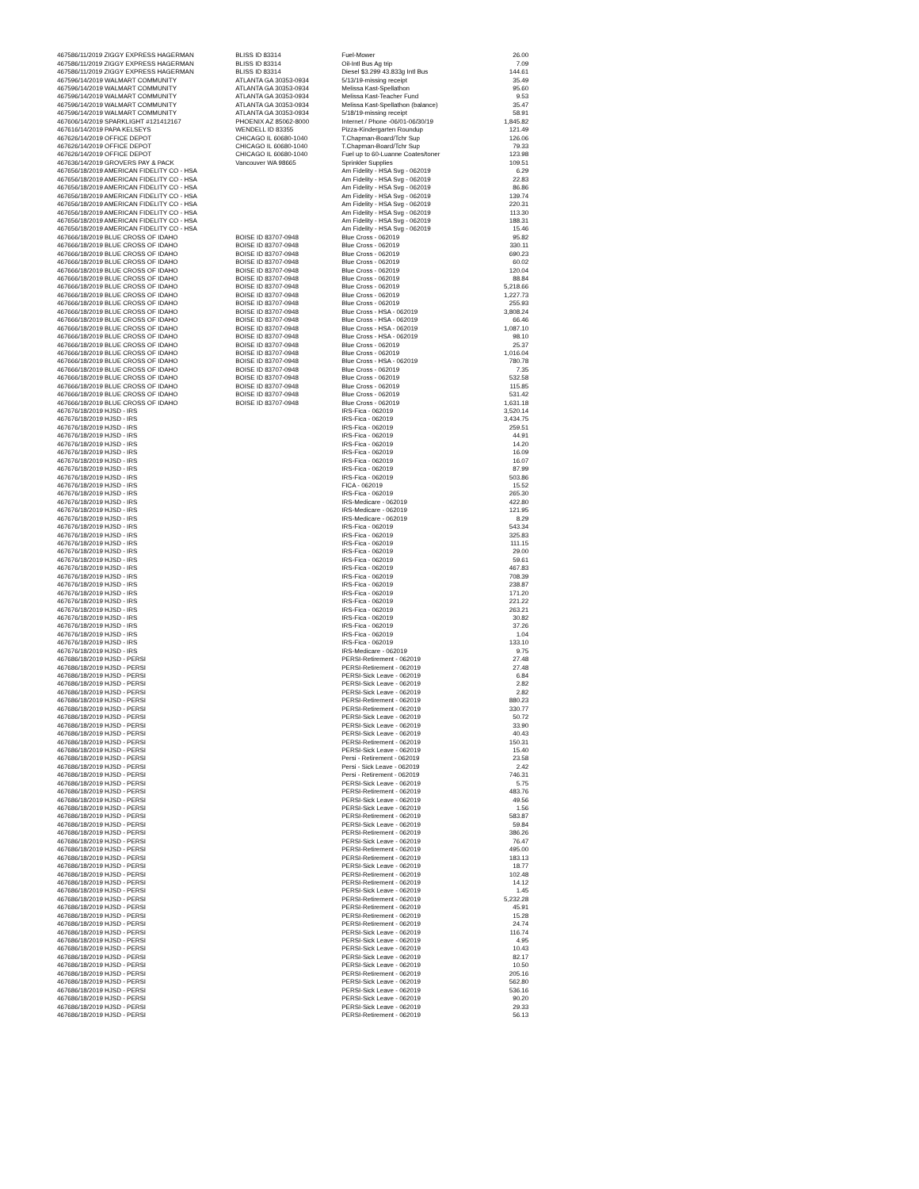| 46758 | 6/11/2019 ZIGGY EXPRESS HAGERMAN | BLISS ID 83314 | Fuel-Mower | 26.00 |
| 46758 | 6/11/2019 ZIGGY EXPRESS HAGERMAN | BLISS ID 83314 | Oil-Intl Bus Ag trip | 7.09 |
| 46758 | 6/11/2019 ZIGGY EXPRESS HAGERMAN | BLISS ID 83314 | Diesel $3.299 43.833g Intl Bus | 144.61 |
| 46759 | 6/14/2019 WALMART COMMUNITY | ATLANTA GA 30353-0934 | 5/13/19-missing receipt | 35.49 |
| 46759 | 6/14/2019 WALMART COMMUNITY | ATLANTA GA 30353-0934 | Melissa Kast-Spellathon | 95.60 |
| 46759 | 6/14/2019 WALMART COMMUNITY | ATLANTA GA 30353-0934 | Melissa Kast-Teacher Fund | 9.53 |
| 46759 | 6/14/2019 WALMART COMMUNITY | ATLANTA GA 30353-0934 | Melissa Kast-Spellathon (balance) | 35.47 |
| 46759 | 6/14/2019 WALMART COMMUNITY | ATLANTA GA 30353-0934 | 5/18/19-missing receipt | 58.91 |
| 46760 | 6/14/2019 SPARKLIGHT #121412167 | PHOENIX AZ 85062-8000 | Internet / Phone -06/01-06/30/19 | 1,845.82 |
| 46761 | 6/14/2019 PAPA KELSEYS | WENDELL ID 83355 | Pizza-Kindergarten Roundup | 121.49 |
| 46762 | 6/14/2019 OFFICE DEPOT | CHICAGO IL 60680-1040 | T.Chapman-Board/Tchr Sup | 126.06 |
| 46762 | 6/14/2019 OFFICE DEPOT | CHICAGO IL 60680-1040 | T.Chapman-Board/Tchr Sup | 79.33 |
| 46762 | 6/14/2019 OFFICE DEPOT | CHICAGO IL 60680-1040 | Fuel up to 60-Luanne Coates/toner | 123.98 |
| 46763 | 6/14/2019 GROVERS PAY & PACK | Vancouver WA 98665 | Sprinkler Supplies | 109.51 |
| 46765 | 6/18/2019 AMERICAN FIDELITY CO - HSA | | Am Fidelity - HSA Svg - 062019 | 6.29 |
| 46765 | 6/18/2019 AMERICAN FIDELITY CO - HSA | | Am Fidelity - HSA Svg - 062019 | 22.83 |
| 46765 | 6/18/2019 AMERICAN FIDELITY CO - HSA | | Am Fidelity - HSA Svg - 062019 | 86.86 |
| 46765 | 6/18/2019 AMERICAN FIDELITY CO - HSA | | Am Fidelity - HSA Svg - 062019 | 139.74 |
| 46765 | 6/18/2019 AMERICAN FIDELITY CO - HSA | | Am Fidelity - HSA Svg - 062019 | 220.31 |
| 46765 | 6/18/2019 AMERICAN FIDELITY CO - HSA | | Am Fidelity - HSA Svg - 062019 | 113.30 |
| 46765 | 6/18/2019 AMERICAN FIDELITY CO - HSA | | Am Fidelity - HSA Svg - 062019 | 188.31 |
| 46765 | 6/18/2019 AMERICAN FIDELITY CO - HSA | | Am Fidelity - HSA Svg - 062019 | 15.46 |
| 46766 | 6/18/2019 BLUE CROSS OF IDAHO | BOISE ID 83707-0948 | Blue Cross - 062019 | 95.82 |
| 46766 | 6/18/2019 BLUE CROSS OF IDAHO | BOISE ID 83707-0948 | Blue Cross - 062019 | 330.11 |
| 46766 | 6/18/2019 BLUE CROSS OF IDAHO | BOISE ID 83707-0948 | Blue Cross - 062019 | 690.23 |
| 46766 | 6/18/2019 BLUE CROSS OF IDAHO | BOISE ID 83707-0948 | Blue Cross - 062019 | 60.02 |
| 46766 | 6/18/2019 BLUE CROSS OF IDAHO | BOISE ID 83707-0948 | Blue Cross - 062019 | 120.04 |
| 46766 | 6/18/2019 BLUE CROSS OF IDAHO | BOISE ID 83707-0948 | Blue Cross - 062019 | 88.84 |
| 46766 | 6/18/2019 BLUE CROSS OF IDAHO | BOISE ID 83707-0948 | Blue Cross - 062019 | 5,218.66 |
| 46766 | 6/18/2019 BLUE CROSS OF IDAHO | BOISE ID 83707-0948 | Blue Cross - 062019 | 1,227.73 |
| 46766 | 6/18/2019 BLUE CROSS OF IDAHO | BOISE ID 83707-0948 | Blue Cross - 062019 | 255.93 |
| 46766 | 6/18/2019 BLUE CROSS OF IDAHO | BOISE ID 83707-0948 | Blue Cross - HSA - 062019 | 3,808.24 |
| 46766 | 6/18/2019 BLUE CROSS OF IDAHO | BOISE ID 83707-0948 | Blue Cross - HSA - 062019 | 66.46 |
| 46766 | 6/18/2019 BLUE CROSS OF IDAHO | BOISE ID 83707-0948 | Blue Cross - HSA - 062019 | 1,087.10 |
| 46766 | 6/18/2019 BLUE CROSS OF IDAHO | BOISE ID 83707-0948 | Blue Cross - HSA - 062019 | 98.10 |
| 46766 | 6/18/2019 BLUE CROSS OF IDAHO | BOISE ID 83707-0948 | Blue Cross - 062019 | 25.37 |
| 46766 | 6/18/2019 BLUE CROSS OF IDAHO | BOISE ID 83707-0948 | Blue Cross - 062019 | 1,016.04 |
| 46766 | 6/18/2019 BLUE CROSS OF IDAHO | BOISE ID 83707-0948 | Blue Cross - HSA - 062019 | 780.78 |
| 46766 | 6/18/2019 BLUE CROSS OF IDAHO | BOISE ID 83707-0948 | Blue Cross - 062019 | 7.35 |
| 46766 | 6/18/2019 BLUE CROSS OF IDAHO | BOISE ID 83707-0948 | Blue Cross - 062019 | 532.58 |
| 46766 | 6/18/2019 BLUE CROSS OF IDAHO | BOISE ID 83707-0948 | Blue Cross - 062019 | 115.85 |
| 46766 | 6/18/2019 BLUE CROSS OF IDAHO | BOISE ID 83707-0948 | Blue Cross - 062019 | 531.42 |
| 46766 | 6/18/2019 BLUE CROSS OF IDAHO | BOISE ID 83707-0948 | Blue Cross - 062019 | 1,631.18 |
| 46767 | 6/18/2019 HJSD - IRS | | IRS-Fica - 062019 | 3,520.14 |
| 46767 | 6/18/2019 HJSD - IRS | | IRS-Fica - 062019 | 3,434.75 |
| 46767 | 6/18/2019 HJSD - IRS | | IRS-Fica - 062019 | 259.51 |
| 46767 | 6/18/2019 HJSD - IRS | | IRS-Fica - 062019 | 44.91 |
| 46767 | 6/18/2019 HJSD - IRS | | IRS-Fica - 062019 | 14.20 |
| 46767 | 6/18/2019 HJSD - IRS | | IRS-Fica - 062019 | 16.09 |
| 46767 | 6/18/2019 HJSD - IRS | | IRS-Fica - 062019 | 16.07 |
| 46767 | 6/18/2019 HJSD - IRS | | IRS-Fica - 062019 | 87.99 |
| 46767 | 6/18/2019 HJSD - IRS | | IRS-Fica - 062019 | 503.86 |
| 46767 | 6/18/2019 HJSD - IRS | | FICA - 062019 | 15.52 |
| 46767 | 6/18/2019 HJSD - IRS | | IRS-Fica - 062019 | 265.30 |
| 46767 | 6/18/2019 HJSD - IRS | | IRS-Medicare - 062019 | 422.80 |
| 46767 | 6/18/2019 HJSD - IRS | | IRS-Medicare - 062019 | 121.95 |
| 46767 | 6/18/2019 HJSD - IRS | | IRS-Medicare - 062019 | 8.29 |
| 46767 | 6/18/2019 HJSD - IRS | | IRS-Fica - 062019 | 543.34 |
| 46767 | 6/18/2019 HJSD - IRS | | IRS-Fica - 062019 | 325.83 |
| 46767 | 6/18/2019 HJSD - IRS | | IRS-Fica - 062019 | 111.15 |
| 46767 | 6/18/2019 HJSD - IRS | | IRS-Fica - 062019 | 29.00 |
| 46767 | 6/18/2019 HJSD - IRS | | IRS-Fica - 062019 | 59.61 |
| 46767 | 6/18/2019 HJSD - IRS | | IRS-Fica - 062019 | 467.83 |
| 46767 | 6/18/2019 HJSD - IRS | | IRS-Fica - 062019 | 708.39 |
| 46767 | 6/18/2019 HJSD - IRS | | IRS-Fica - 062019 | 238.87 |
| 46767 | 6/18/2019 HJSD - IRS | | IRS-Fica - 062019 | 171.20 |
| 46767 | 6/18/2019 HJSD - IRS | | IRS-Fica - 062019 | 221.22 |
| 46767 | 6/18/2019 HJSD - IRS | | IRS-Fica - 062019 | 263.21 |
| 46767 | 6/18/2019 HJSD - IRS | | IRS-Fica - 062019 | 30.82 |
| 46767 | 6/18/2019 HJSD - IRS | | IRS-Fica - 062019 | 37.26 |
| 46767 | 6/18/2019 HJSD - IRS | | IRS-Fica - 062019 | 1.04 |
| 46767 | 6/18/2019 HJSD - IRS | | IRS-Fica - 062019 | 133.10 |
| 46767 | 6/18/2019 HJSD - IRS | | IRS-Medicare - 062019 | 9.75 |
| 46768 | 6/18/2019 HJSD - PERSI | | PERSI-Retirement - 062019 | 27.48 |
| 46768 | 6/18/2019 HJSD - PERSI | | PERSI-Retirement - 062019 | 27.48 |
| 46768 | 6/18/2019 HJSD - PERSI | | PERSI-Sick Leave - 062019 | 6.84 |
| 46768 | 6/18/2019 HJSD - PERSI | | PERSI-Sick Leave - 062019 | 2.82 |
| 46768 | 6/18/2019 HJSD - PERSI | | PERSI-Sick Leave - 062019 | 2.82 |
| 46768 | 6/18/2019 HJSD - PERSI | | PERSI-Retirement - 062019 | 880.23 |
| 46768 | 6/18/2019 HJSD - PERSI | | PERSI-Retirement - 062019 | 330.77 |
| 46768 | 6/18/2019 HJSD - PERSI | | PERSI-Sick Leave - 062019 | 50.72 |
| 46768 | 6/18/2019 HJSD - PERSI | | PERSI-Sick Leave - 062019 | 33.90 |
| 46768 | 6/18/2019 HJSD - PERSI | | PERSI-Sick Leave - 062019 | 40.43 |
| 46768 | 6/18/2019 HJSD - PERSI | | PERSI-Retirement - 062019 | 150.31 |
| 46768 | 6/18/2019 HJSD - PERSI | | PERSI-Sick Leave - 062019 | 15.40 |
| 46768 | 6/18/2019 HJSD - PERSI | | Persi - Retirement - 062019 | 23.58 |
| 46768 | 6/18/2019 HJSD - PERSI | | Persi - Sick Leave - 062019 | 2.42 |
| 46768 | 6/18/2019 HJSD - PERSI | | Persi - Retirement - 062019 | 746.31 |
| 46768 | 6/18/2019 HJSD - PERSI | | PERSI-Sick Leave - 062019 | 5.75 |
| 46768 | 6/18/2019 HJSD - PERSI | | PERSI-Retirement - 062019 | 483.76 |
| 46768 | 6/18/2019 HJSD - PERSI | | PERSI-Sick Leave - 062019 | 49.56 |
| 46768 | 6/18/2019 HJSD - PERSI | | PERSI-Sick Leave - 062019 | 1.56 |
| 46768 | 6/18/2019 HJSD - PERSI | | PERSI-Retirement - 062019 | 583.87 |
| 46768 | 6/18/2019 HJSD - PERSI | | PERSI-Sick Leave - 062019 | 59.84 |
| 46768 | 6/18/2019 HJSD - PERSI | | PERSI-Retirement - 062019 | 386.26 |
| 46768 | 6/18/2019 HJSD - PERSI | | PERSI-Sick Leave - 062019 | 76.47 |
| 46768 | 6/18/2019 HJSD - PERSI | | PERSI-Retirement - 062019 | 495.00 |
| 46768 | 6/18/2019 HJSD - PERSI | | PERSI-Retirement - 062019 | 183.13 |
| 46768 | 6/18/2019 HJSD - PERSI | | PERSI-Sick Leave - 062019 | 18.77 |
| 46768 | 6/18/2019 HJSD - PERSI | | PERSI-Retirement - 062019 | 102.48 |
| 46768 | 6/18/2019 HJSD - PERSI | | PERSI-Retirement - 062019 | 14.12 |
| 46768 | 6/18/2019 HJSD - PERSI | | PERSI-Sick Leave - 062019 | 1.45 |
| 46768 | 6/18/2019 HJSD - PERSI | | PERSI-Retirement - 062019 | 5,232.28 |
| 46768 | 6/18/2019 HJSD - PERSI | | PERSI-Retirement - 062019 | 45.91 |
| 46768 | 6/18/2019 HJSD - PERSI | | PERSI-Retirement - 062019 | 15.28 |
| 46768 | 6/18/2019 HJSD - PERSI | | PERSI-Retirement - 062019 | 24.74 |
| 46768 | 6/18/2019 HJSD - PERSI | | PERSI-Sick Leave - 062019 | 116.74 |
| 46768 | 6/18/2019 HJSD - PERSI | | PERSI-Sick Leave - 062019 | 4.95 |
| 46768 | 6/18/2019 HJSD - PERSI | | PERSI-Sick Leave - 062019 | 10.43 |
| 46768 | 6/18/2019 HJSD - PERSI | | PERSI-Sick Leave - 062019 | 82.17 |
| 46768 | 6/18/2019 HJSD - PERSI | | PERSI-Sick Leave - 062019 | 10.50 |
| 46768 | 6/18/2019 HJSD - PERSI | | PERSI-Retirement - 062019 | 205.16 |
| 46768 | 6/18/2019 HJSD - PERSI | | PERSI-Sick Leave - 062019 | 562.80 |
| 46768 | 6/18/2019 HJSD - PERSI | | PERSI-Sick Leave - 062019 | 536.16 |
| 46768 | 6/18/2019 HJSD - PERSI | | PERSI-Sick Leave - 062019 | 90.20 |
| 46768 | 6/18/2019 HJSD - PERSI | | PERSI-Sick Leave - 062019 | 29.33 |
| 46768 | 6/18/2019 HJSD - PERSI | | PERSI-Retirement - 062019 | 56.13 |